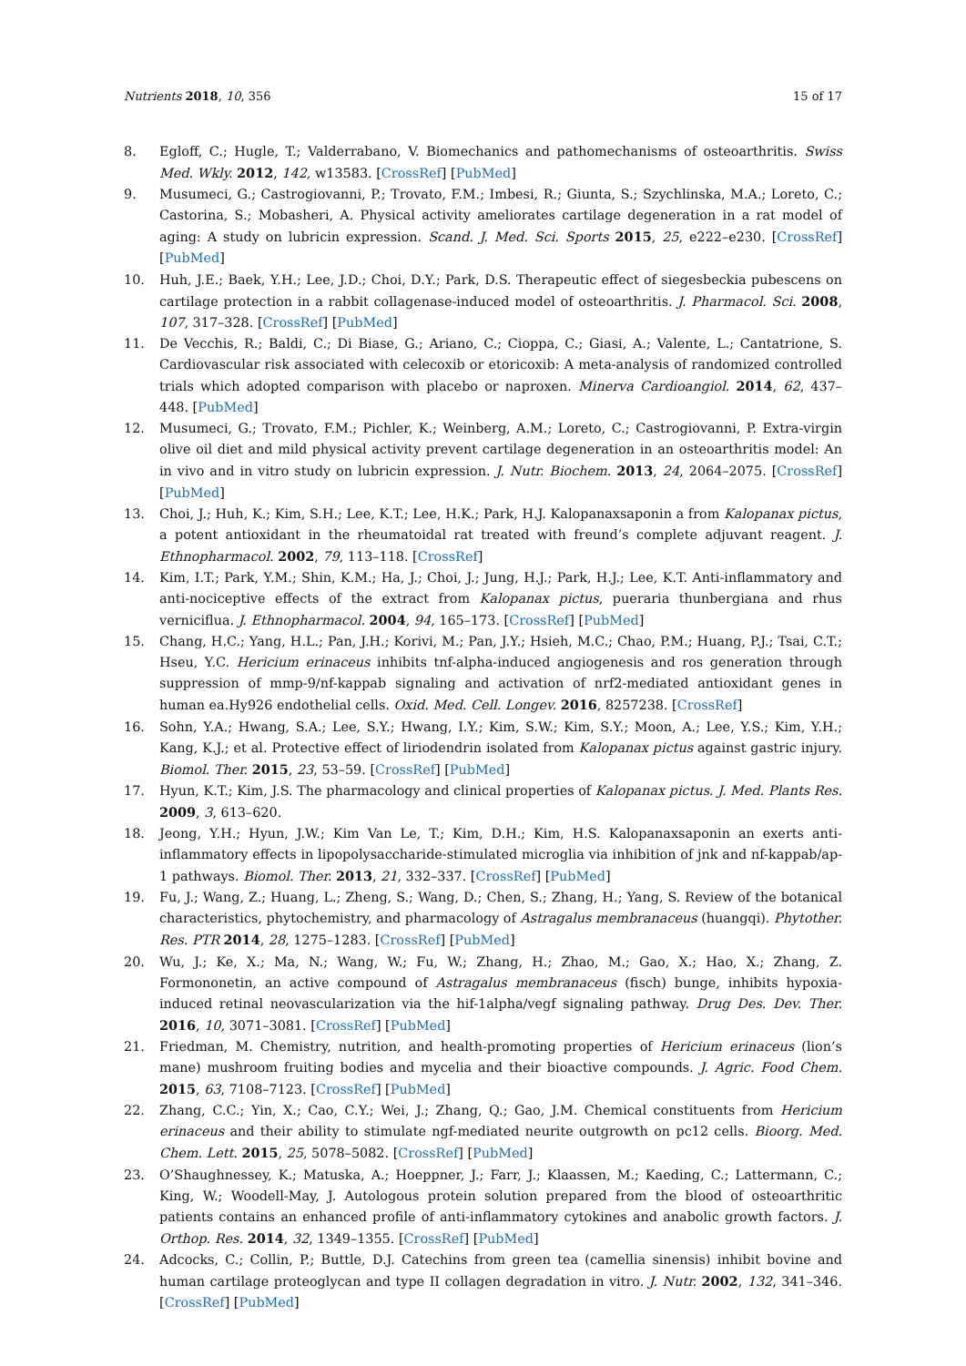Nutrients 2018, 10, 356 15 of 17
8. Egloff, C.; Hugle, T.; Valderrabano, V. Biomechanics and pathomechanisms of osteoarthritis. Swiss Med. Wkly. 2012, 142, w13583. [CrossRef] [PubMed]
9. Musumeci, G.; Castrogiovanni, P.; Trovato, F.M.; Imbesi, R.; Giunta, S.; Szychlinska, M.A.; Loreto, C.; Castorina, S.; Mobasheri, A. Physical activity ameliorates cartilage degeneration in a rat model of aging: A study on lubricin expression. Scand. J. Med. Sci. Sports 2015, 25, e222–e230. [CrossRef] [PubMed]
10. Huh, J.E.; Baek, Y.H.; Lee, J.D.; Choi, D.Y.; Park, D.S. Therapeutic effect of siegesbeckia pubescens on cartilage protection in a rabbit collagenase-induced model of osteoarthritis. J. Pharmacol. Sci. 2008, 107, 317–328. [CrossRef] [PubMed]
11. De Vecchis, R.; Baldi, C.; Di Biase, G.; Ariano, C.; Cioppa, C.; Giasi, A.; Valente, L.; Cantatrione, S. Cardiovascular risk associated with celecoxib or etoricoxib: A meta-analysis of randomized controlled trials which adopted comparison with placebo or naproxen. Minerva Cardioangiol. 2014, 62, 437–448. [PubMed]
12. Musumeci, G.; Trovato, F.M.; Pichler, K.; Weinberg, A.M.; Loreto, C.; Castrogiovanni, P. Extra-virgin olive oil diet and mild physical activity prevent cartilage degeneration in an osteoarthritis model: An in vivo and in vitro study on lubricin expression. J. Nutr. Biochem. 2013, 24, 2064–2075. [CrossRef] [PubMed]
13. Choi, J.; Huh, K.; Kim, S.H.; Lee, K.T.; Lee, H.K.; Park, H.J. Kalopanaxsaponin a from Kalopanax pictus, a potent antioxidant in the rheumatoidal rat treated with freund’s complete adjuvant reagent. J. Ethnopharmacol. 2002, 79, 113–118. [CrossRef]
14. Kim, I.T.; Park, Y.M.; Shin, K.M.; Ha, J.; Choi, J.; Jung, H.J.; Park, H.J.; Lee, K.T. Anti-inflammatory and anti-nociceptive effects of the extract from Kalopanax pictus, pueraria thunbergiana and rhus verniciflua. J. Ethnopharmacol. 2004, 94, 165–173. [CrossRef] [PubMed]
15. Chang, H.C.; Yang, H.L.; Pan, J.H.; Korivi, M.; Pan, J.Y.; Hsieh, M.C.; Chao, P.M.; Huang, P.J.; Tsai, C.T.; Hseu, Y.C. Hericium erinaceus inhibits tnf-alpha-induced angiogenesis and ros generation through suppression of mmp-9/nf-kappab signaling and activation of nrf2-mediated antioxidant genes in human ea.Hy926 endothelial cells. Oxid. Med. Cell. Longev. 2016, 8257238. [CrossRef]
16. Sohn, Y.A.; Hwang, S.A.; Lee, S.Y.; Hwang, I.Y.; Kim, S.W.; Kim, S.Y.; Moon, A.; Lee, Y.S.; Kim, Y.H.; Kang, K.J.; et al. Protective effect of liriodendrin isolated from Kalopanax pictus against gastric injury. Biomol. Ther. 2015, 23, 53–59. [CrossRef] [PubMed]
17. Hyun, K.T.; Kim, J.S. The pharmacology and clinical properties of Kalopanax pictus. J. Med. Plants Res. 2009, 3, 613–620.
18. Jeong, Y.H.; Hyun, J.W.; Kim Van Le, T.; Kim, D.H.; Kim, H.S. Kalopanaxsaponin an exerts anti-inflammatory effects in lipopolysaccharide-stimulated microglia via inhibition of jnk and nf-kappab/ap-1 pathways. Biomol. Ther. 2013, 21, 332–337. [CrossRef] [PubMed]
19. Fu, J.; Wang, Z.; Huang, L.; Zheng, S.; Wang, D.; Chen, S.; Zhang, H.; Yang, S. Review of the botanical characteristics, phytochemistry, and pharmacology of Astragalus membranaceus (huangqi). Phytother. Res. PTR 2014, 28, 1275–1283. [CrossRef] [PubMed]
20. Wu, J.; Ke, X.; Ma, N.; Wang, W.; Fu, W.; Zhang, H.; Zhao, M.; Gao, X.; Hao, X.; Zhang, Z. Formononetin, an active compound of Astragalus membranaceus (fisch) bunge, inhibits hypoxia-induced retinal neovascularization via the hif-1alpha/vegf signaling pathway. Drug Des. Dev. Ther. 2016, 10, 3071–3081. [CrossRef] [PubMed]
21. Friedman, M. Chemistry, nutrition, and health-promoting properties of Hericium erinaceus (lion’s mane) mushroom fruiting bodies and mycelia and their bioactive compounds. J. Agric. Food Chem. 2015, 63, 7108–7123. [CrossRef] [PubMed]
22. Zhang, C.C.; Yin, X.; Cao, C.Y.; Wei, J.; Zhang, Q.; Gao, J.M. Chemical constituents from Hericium erinaceus and their ability to stimulate ngf-mediated neurite outgrowth on pc12 cells. Bioorg. Med. Chem. Lett. 2015, 25, 5078–5082. [CrossRef] [PubMed]
23. O’Shaughnessey, K.; Matuska, A.; Hoeppner, J.; Farr, J.; Klaassen, M.; Kaeding, C.; Lattermann, C.; King, W.; Woodell-May, J. Autologous protein solution prepared from the blood of osteoarthritic patients contains an enhanced profile of anti-inflammatory cytokines and anabolic growth factors. J. Orthop. Res. 2014, 32, 1349–1355. [CrossRef] [PubMed]
24. Adcocks, C.; Collin, P.; Buttle, D.J. Catechins from green tea (camellia sinensis) inhibit bovine and human cartilage proteoglycan and type II collagen degradation in vitro. J. Nutr. 2002, 132, 341–346. [CrossRef] [PubMed]